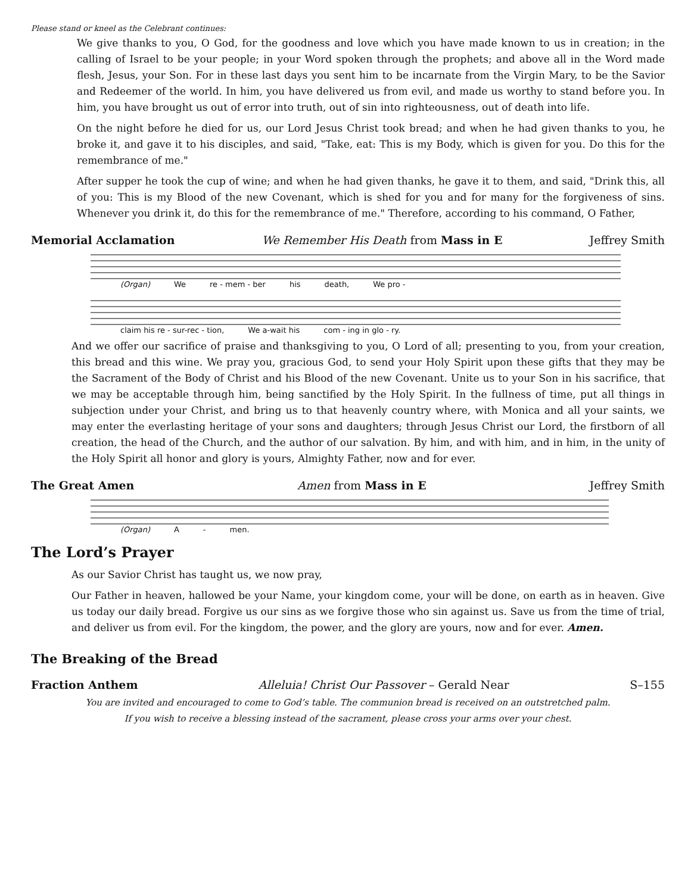Please stand or kneel as the Celebrant continues:
We give thanks to you, O God, for the goodness and love which you have made known to us in creation; in the calling of Israel to be your people; in your Word spoken through the prophets; and above all in the Word made flesh, Jesus, your Son. For in these last days you sent him to be incarnate from the Virgin Mary, to be the Savior and Redeemer of the world. In him, you have delivered us from evil, and made us worthy to stand before you. In him, you have brought us out of error into truth, out of sin into righteousness, out of death into life.
On the night before he died for us, our Lord Jesus Christ took bread; and when he had given thanks to you, he broke it, and gave it to his disciples, and said, "Take, eat: This is my Body, which is given for you. Do this for the remembrance of me."
After supper he took the cup of wine; and when he had given thanks, he gave it to them, and said, "Drink this, all of you: This is my Blood of the new Covenant, which is shed for you and for many for the forgiveness of sins. Whenever you drink it, do this for the remembrance of me." Therefore, according to his command, O Father,
Memorial Acclamation We Remember His Death from Mass in E Jeffrey Smith
(Organ) We re - mem - ber his death, We pro -
claim his re - sur-rec - tion, We a-wait his com - ing in glo - ry.
And we offer our sacrifice of praise and thanksgiving to you, O Lord of all; presenting to you, from your creation, this bread and this wine. We pray you, gracious God, to send your Holy Spirit upon these gifts that they may be the Sacrament of the Body of Christ and his Blood of the new Covenant. Unite us to your Son in his sacrifice, that we may be acceptable through him, being sanctified by the Holy Spirit. In the fullness of time, put all things in subjection under your Christ, and bring us to that heavenly country where, with Monica and all your saints, we may enter the everlasting heritage of your sons and daughters; through Jesus Christ our Lord, the firstborn of all creation, the head of the Church, and the author of our salvation. By him, and with him, and in him, in the unity of the Holy Spirit all honor and glory is yours, Almighty Father, now and for ever.
The Great Amen Amen from Mass in E Jeffrey Smith
(Organ) A - men.
The Lord’s Prayer
As our Savior Christ has taught us, we now pray,
Our Father in heaven, hallowed be your Name, your kingdom come, your will be done, on earth as in heaven. Give us today our daily bread. Forgive us our sins as we forgive those who sin against us. Save us from the time of trial, and deliver us from evil. For the kingdom, the power, and the glory are yours, now and for ever. Amen.
The Breaking of the Bread
Fraction Anthem Alleluia! Christ Our Passover – Gerald Near S–155
You are invited and encouraged to come to God’s table. The communion bread is received on an outstretched palm.
If you wish to receive a blessing instead of the sacrament, please cross your arms over your chest.